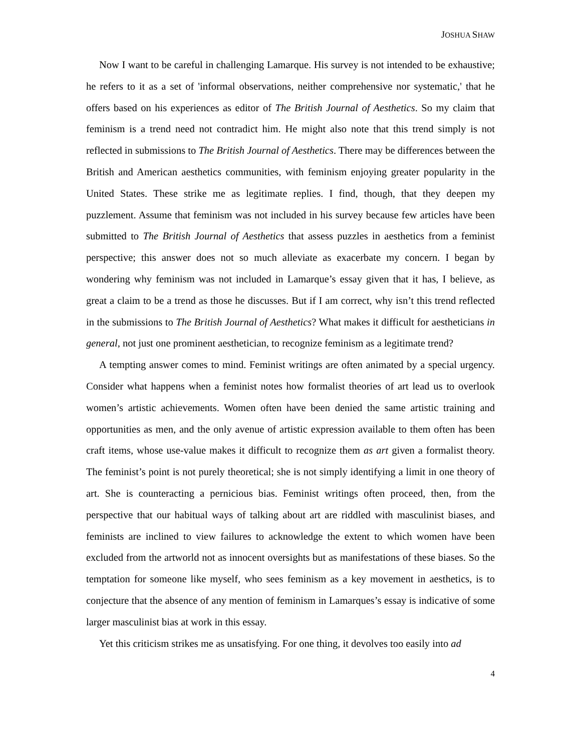JOSHUA SHAW
Now I want to be careful in challenging Lamarque. His survey is not intended to be exhaustive; he refers to it as a set of 'informal observations, neither comprehensive nor systematic,' that he offers based on his experiences as editor of The British Journal of Aesthetics. So my claim that feminism is a trend need not contradict him. He might also note that this trend simply is not reflected in submissions to The British Journal of Aesthetics. There may be differences between the British and American aesthetics communities, with feminism enjoying greater popularity in the United States. These strike me as legitimate replies. I find, though, that they deepen my puzzlement. Assume that feminism was not included in his survey because few articles have been submitted to The British Journal of Aesthetics that assess puzzles in aesthetics from a feminist perspective; this answer does not so much alleviate as exacerbate my concern. I began by wondering why feminism was not included in Lamarque’s essay given that it has, I believe, as great a claim to be a trend as those he discusses. But if I am correct, why isn’t this trend reflected in the submissions to The British Journal of Aesthetics? What makes it difficult for aestheticians in general, not just one prominent aesthetician, to recognize feminism as a legitimate trend?
A tempting answer comes to mind. Feminist writings are often animated by a special urgency. Consider what happens when a feminist notes how formalist theories of art lead us to overlook women’s artistic achievements. Women often have been denied the same artistic training and opportunities as men, and the only avenue of artistic expression available to them often has been craft items, whose use-value makes it difficult to recognize them as art given a formalist theory. The feminist’s point is not purely theoretical; she is not simply identifying a limit in one theory of art. She is counteracting a pernicious bias. Feminist writings often proceed, then, from the perspective that our habitual ways of talking about art are riddled with masculinist biases, and feminists are inclined to view failures to acknowledge the extent to which women have been excluded from the artworld not as innocent oversights but as manifestations of these biases. So the temptation for someone like myself, who sees feminism as a key movement in aesthetics, is to conjecture that the absence of any mention of feminism in Lamarques’s essay is indicative of some larger masculinist bias at work in this essay.
Yet this criticism strikes me as unsatisfying. For one thing, it devolves too easily into ad
4